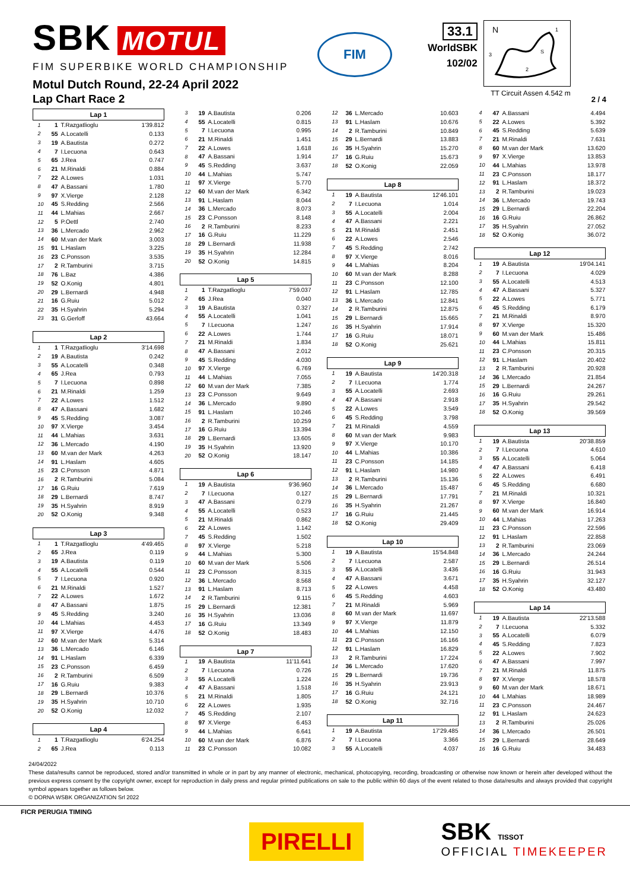SBK MOTUL
FIM SUPERBIKE WORLD CHAMPIONSHIP
Motul Dutch Round, 22-24 April 2022
Lap Chart Race 2
FIM
33.1
WorldSBK
102/02
N
3
S
1
2
TT Circuit Assen 4.542 m
2 / 4
| Lap 1 | | | |
| --- | --- | --- | --- |
| 1 | 1 | T.Razgatlioglu | 1'39.812 |
| 2 | 55 | A.Locatelli | 0.133 |
| 3 | 19 | A.Bautista | 0.272 |
| 4 | 7 | I.Lecuona | 0.643 |
| 5 | 65 | J.Rea | 0.747 |
| 6 | 21 | M.Rinaldi | 0.884 |
| 7 | 22 | A.Lowes | 1.031 |
| 8 | 47 | A.Bassani | 1.780 |
| 9 | 97 | X.Vierge | 2.128 |
| 10 | 45 | S.Redding | 2.566 |
| 11 | 44 | L.Mahias | 2.667 |
| 12 | 5 | P.Oettl | 2.740 |
| 13 | 36 | L.Mercado | 2.962 |
| 14 | 60 | M.van der Mark | 3.003 |
| 15 | 91 | L.Haslam | 3.225 |
| 16 | 23 | C.Ponsson | 3.535 |
| 17 | 2 | R.Tamburini | 3.715 |
| 18 | 76 | L.Baz | 4.386 |
| 19 | 52 | O.Konig | 4.801 |
| 20 | 29 | L.Bernardi | 4.948 |
| 21 | 16 | G.Ruiu | 5.012 |
| 22 | 35 | H.Syahrin | 5.294 |
| 23 | 31 | G.Gerloff | 43.664 |
| Lap 2 | | | |
| 1 | 1 | T.Razgatlioglu | 3'14.698 |
| 2 | 19 | A.Bautista | 0.242 |
| 3 | 55 | A.Locatelli | 0.348 |
| 4 | 65 | J.Rea | 0.793 |
| 5 | 7 | I.Lecuona | 0.898 |
| 6 | 21 | M.Rinaldi | 1.259 |
| 7 | 22 | A.Lowes | 1.512 |
| 8 | 47 | A.Bassani | 1.682 |
| 9 | 45 | S.Redding | 3.087 |
| 10 | 97 | X.Vierge | 3.454 |
| 11 | 44 | L.Mahias | 3.631 |
| 12 | 36 | L.Mercado | 4.190 |
| 13 | 60 | M.van der Mark | 4.263 |
| 14 | 91 | L.Haslam | 4.605 |
| 15 | 23 | C.Ponsson | 4.871 |
| 16 | 2 | R.Tamburini | 5.084 |
| 17 | 16 | G.Ruiu | 7.619 |
| 18 | 29 | L.Bernardi | 8.747 |
| 19 | 35 | H.Syahrin | 8.919 |
| 20 | 52 | O.Konig | 9.348 |
| Lap 3 | | | |
| 1 | 1 | T.Razgatlioglu | 4'49.465 |
| 2 | 65 | J.Rea | 0.119 |
| 3 | 19 | A.Bautista | 0.119 |
| 4 | 55 | A.Locatelli | 0.544 |
| 5 | 7 | I.Lecuona | 0.920 |
| 6 | 21 | M.Rinaldi | 1.527 |
| 7 | 22 | A.Lowes | 1.672 |
| 8 | 47 | A.Bassani | 1.875 |
| 9 | 45 | S.Redding | 3.240 |
| 10 | 44 | L.Mahias | 4.453 |
| 11 | 97 | X.Vierge | 4.476 |
| 12 | 60 | M.van der Mark | 5.314 |
| 13 | 36 | L.Mercado | 6.146 |
| 14 | 91 | L.Haslam | 6.339 |
| 15 | 23 | C.Ponsson | 6.459 |
| 16 | 2 | R.Tamburini | 6.509 |
| 17 | 16 | G.Ruiu | 9.383 |
| 18 | 29 | L.Bernardi | 10.376 |
| 19 | 35 | H.Syahrin | 10.710 |
| 20 | 52 | O.Konig | 12.032 |
| Lap 4 | | | |
| 1 | 1 | T.Razgatlioglu | 6'24.254 |
| 2 | 65 | J.Rea | 0.113 |
| 3 | 19 | A.Bautista | 0.206 |
| 4 | 55 | A.Locatelli | 0.815 |
| 5 | 7 | I.Lecuona | 0.995 |
| 6 | 21 | M.Rinaldi | 1.451 |
| 7 | 22 | A.Lowes | 1.618 |
| 8 | 47 | A.Bassani | 1.914 |
| 9 | 45 | S.Redding | 3.637 |
| 10 | 44 | L.Mahias | 5.747 |
| 11 | 97 | X.Vierge | 5.770 |
| 12 | 60 | M.van der Mark | 6.342 |
| 13 | 91 | L.Haslam | 8.044 |
| 14 | 36 | L.Mercado | 8.073 |
| 15 | 23 | C.Ponsson | 8.148 |
| 16 | 2 | R.Tamburini | 8.233 |
| 17 | 16 | G.Ruiu | 11.229 |
| 18 | 29 | L.Bernardi | 11.938 |
| 19 | 35 | H.Syahrin | 12.284 |
| 20 | 52 | O.Konig | 14.815 |
| Lap 5 | | | |
| 1 | 1 | T.Razgatlioglu | 7'59.037 |
| 2 | 65 | J.Rea | 0.040 |
| 3 | 19 | A.Bautista | 0.327 |
| 4 | 55 | A.Locatelli | 1.041 |
| 5 | 7 | I.Lecuona | 1.247 |
| 6 | 22 | A.Lowes | 1.744 |
| 7 | 21 | M.Rinaldi | 1.834 |
| 8 | 47 | A.Bassani | 2.012 |
| 9 | 45 | S.Redding | 4.030 |
| 10 | 97 | X.Vierge | 6.769 |
| 11 | 44 | L.Mahias | 7.055 |
| 12 | 60 | M.van der Mark | 7.385 |
| 13 | 23 | C.Ponsson | 9.649 |
| 14 | 36 | L.Mercado | 9.890 |
| 15 | 91 | L.Haslam | 10.246 |
| 16 | 2 | R.Tamburini | 10.259 |
| 17 | 16 | G.Ruiu | 13.394 |
| 18 | 29 | L.Bernardi | 13.605 |
| 19 | 35 | H.Syahrin | 13.920 |
| 20 | 52 | O.Konig | 18.147 |
| Lap 6 | | | |
| 1 | 19 | A.Bautista | 9'36.960 |
| 2 | 7 | I.Lecuona | 0.127 |
| 3 | 47 | A.Bassani | 0.279 |
| 4 | 55 | A.Locatelli | 0.523 |
| 5 | 21 | M.Rinaldi | 0.862 |
| 6 | 22 | A.Lowes | 1.142 |
| 7 | 45 | S.Redding | 1.502 |
| 8 | 97 | X.Vierge | 5.218 |
| 9 | 44 | L.Mahias | 5.300 |
| 10 | 60 | M.van der Mark | 5.506 |
| 11 | 23 | C.Ponsson | 8.315 |
| 12 | 36 | L.Mercado | 8.568 |
| 13 | 91 | L.Haslam | 8.713 |
| 14 | 2 | R.Tamburini | 9.115 |
| 15 | 29 | L.Bernardi | 12.381 |
| 16 | 35 | H.Syahrin | 13.036 |
| 17 | 16 | G.Ruiu | 13.349 |
| 18 | 52 | O.Konig | 18.483 |
| Lap 7 | | | |
| 1 | 19 | A.Bautista | 11'11.641 |
| 2 | 7 | I.Lecuona | 0.726 |
| 3 | 55 | A.Locatelli | 1.224 |
| 4 | 47 | A.Bassani | 1.518 |
| 5 | 21 | M.Rinaldi | 1.805 |
| 6 | 22 | A.Lowes | 1.935 |
| 7 | 45 | S.Redding | 2.107 |
| 8 | 97 | X.Vierge | 6.453 |
| 9 | 44 | L.Mahias | 6.641 |
| 10 | 60 | M.van der Mark | 6.876 |
| 11 | 23 | C.Ponsson | 10.082 |
| 12 | 36 | L.Mercado | 10.603 |
| 13 | 91 | L.Haslam | 10.676 |
| 14 | 2 | R.Tamburini | 10.849 |
| 15 | 29 | L.Bernardi | 13.883 |
| 16 | 35 | H.Syahrin | 15.270 |
| 17 | 16 | G.Ruiu | 15.673 |
| 18 | 52 | O.Konig | 22.059 |
| Lap 8 | | | |
| 1 | 19 | A.Bautista | 12'46.101 |
| 2 | 7 | I.Lecuona | 1.014 |
| 3 | 55 | A.Locatelli | 2.004 |
| 4 | 47 | A.Bassani | 2.221 |
| 5 | 21 | M.Rinaldi | 2.451 |
| 6 | 22 | A.Lowes | 2.546 |
| 7 | 45 | S.Redding | 2.742 |
| 8 | 97 | X.Vierge | 8.016 |
| 9 | 44 | L.Mahias | 8.204 |
| 10 | 60 | M.van der Mark | 8.288 |
| 11 | 23 | C.Ponsson | 12.100 |
| 12 | 91 | L.Haslam | 12.785 |
| 13 | 36 | L.Mercado | 12.841 |
| 14 | 2 | R.Tamburini | 12.875 |
| 15 | 29 | L.Bernardi | 15.665 |
| 16 | 35 | H.Syahrin | 17.914 |
| 17 | 16 | G.Ruiu | 18.071 |
| 18 | 52 | O.Konig | 25.621 |
| Lap 9 | | | |
| 1 | 19 | A.Bautista | 14'20.318 |
| 2 | 7 | I.Lecuona | 1.774 |
| 3 | 55 | A.Locatelli | 2.693 |
| 4 | 47 | A.Bassani | 2.918 |
| 5 | 22 | A.Lowes | 3.549 |
| 6 | 45 | S.Redding | 3.798 |
| 7 | 21 | M.Rinaldi | 4.559 |
| 8 | 60 | M.van der Mark | 9.983 |
| 9 | 97 | X.Vierge | 10.170 |
| 10 | 44 | L.Mahias | 10.386 |
| 11 | 23 | C.Ponsson | 14.185 |
| 12 | 91 | L.Haslam | 14.980 |
| 13 | 2 | R.Tamburini | 15.136 |
| 14 | 36 | L.Mercado | 15.487 |
| 15 | 29 | L.Bernardi | 17.791 |
| 16 | 35 | H.Syahrin | 21.267 |
| 17 | 16 | G.Ruiu | 21.445 |
| 18 | 52 | O.Konig | 29.409 |
| Lap 10 | | | |
| 1 | 19 | A.Bautista | 15'54.848 |
| 2 | 7 | I.Lecuona | 2.587 |
| 3 | 55 | A.Locatelli | 3.436 |
| 4 | 47 | A.Bassani | 3.671 |
| 5 | 22 | A.Lowes | 4.458 |
| 6 | 45 | S.Redding | 4.603 |
| 7 | 21 | M.Rinaldi | 5.969 |
| 8 | 60 | M.van der Mark | 11.697 |
| 9 | 97 | X.Vierge | 11.879 |
| 10 | 44 | L.Mahias | 12.150 |
| 11 | 23 | C.Ponsson | 16.166 |
| 12 | 91 | L.Haslam | 16.829 |
| 13 | 2 | R.Tamburini | 17.224 |
| 14 | 36 | L.Mercado | 17.620 |
| 15 | 29 | L.Bernardi | 19.736 |
| 16 | 35 | H.Syahrin | 23.913 |
| 17 | 16 | G.Ruiu | 24.121 |
| 18 | 52 | O.Konig | 32.716 |
| Lap 11 | | | |
| 1 | 19 | A.Bautista | 17'29.485 |
| 2 | 7 | I.Lecuona | 3.366 |
| 3 | 55 | A.Locatelli | 4.037 |
| 4 | 47 | A.Bassani | 4.494 |
| 5 | 22 | A.Lowes | 5.392 |
| 6 | 45 | S.Redding | 5.639 |
| 7 | 21 | M.Rinaldi | 7.631 |
| 8 | 60 | M.van der Mark | 13.620 |
| 9 | 97 | X.Vierge | 13.853 |
| 10 | 44 | L.Mahias | 13.978 |
| 11 | 23 | C.Ponsson | 18.177 |
| 12 | 91 | L.Haslam | 18.372 |
| 13 | 2 | R.Tamburini | 19.023 |
| 14 | 36 | L.Mercado | 19.743 |
| 15 | 29 | L.Bernardi | 22.204 |
| 16 | 16 | G.Ruiu | 26.862 |
| 17 | 35 | H.Syahrin | 27.052 |
| 18 | 52 | O.Konig | 36.072 |
| Lap 12 | | | |
| 1 | 19 | A.Bautista | 19'04.141 |
| 2 | 7 | I.Lecuona | 4.029 |
| 3 | 55 | A.Locatelli | 4.513 |
| 4 | 47 | A.Bassani | 5.327 |
| 5 | 22 | A.Lowes | 5.771 |
| 6 | 45 | S.Redding | 6.179 |
| 7 | 21 | M.Rinaldi | 8.970 |
| 8 | 97 | X.Vierge | 15.320 |
| 9 | 60 | M.van der Mark | 15.486 |
| 10 | 44 | L.Mahias | 15.811 |
| 11 | 23 | C.Ponsson | 20.315 |
| 12 | 91 | L.Haslam | 20.402 |
| 13 | 2 | R.Tamburini | 20.928 |
| 14 | 36 | L.Mercado | 21.854 |
| 15 | 29 | L.Bernardi | 24.267 |
| 16 | 16 | G.Ruiu | 29.261 |
| 17 | 35 | H.Syahrin | 29.542 |
| 18 | 52 | O.Konig | 39.569 |
| Lap 13 | | | |
| 1 | 19 | A.Bautista | 20'38.859 |
| 2 | 7 | I.Lecuona | 4.610 |
| 3 | 55 | A.Locatelli | 5.064 |
| 4 | 47 | A.Bassani | 6.418 |
| 5 | 22 | A.Lowes | 6.491 |
| 6 | 45 | S.Redding | 6.680 |
| 7 | 21 | M.Rinaldi | 10.321 |
| 8 | 97 | X.Vierge | 16.840 |
| 9 | 60 | M.van der Mark | 16.914 |
| 10 | 44 | L.Mahias | 17.263 |
| 11 | 23 | C.Ponsson | 22.596 |
| 12 | 91 | L.Haslam | 22.858 |
| 13 | 2 | R.Tamburini | 23.069 |
| 14 | 36 | L.Mercado | 24.244 |
| 15 | 29 | L.Bernardi | 26.514 |
| 16 | 16 | G.Ruiu | 31.943 |
| 17 | 35 | H.Syahrin | 32.127 |
| 18 | 52 | O.Konig | 43.480 |
| Lap 14 | | | |
| 1 | 19 | A.Bautista | 22'13.588 |
| 2 | 7 | I.Lecuona | 5.332 |
| 3 | 55 | A.Locatelli | 6.079 |
| 4 | 45 | S.Redding | 7.823 |
| 5 | 22 | A.Lowes | 7.902 |
| 6 | 47 | A.Bassani | 7.997 |
| 7 | 21 | M.Rinaldi | 11.875 |
| 8 | 97 | X.Vierge | 18.578 |
| 9 | 60 | M.van der Mark | 18.671 |
| 10 | 44 | L.Mahias | 18.989 |
| 11 | 23 | C.Ponsson | 24.467 |
| 12 | 91 | L.Haslam | 24.623 |
| 13 | 2 | R.Tamburini | 25.026 |
| 14 | 36 | L.Mercado | 26.501 |
| 15 | 29 | L.Bernardi | 28.649 |
| 16 | 16 | G.Ruiu | 34.483 |
24/04/2022
These data/results cannot be reproduced, stored and/or transmitted in whole or in part by any manner of electronic, mechanical, photocopying, recording, broadcasting or otherwise now known or herein after developed without the previous express consent by the copyright owner, except for reproduction in daily press and regular printed publications on sale to the public within 60 days of the event related to those data/results and always provided that copyright symbol appears together as follows below.
© DORNA WSBK ORGANIZATION Srl 2022
FICR PERUGIA TIMING
PIRELLI
SBK TISSOT
OFFICIAL TIMEKEEPER